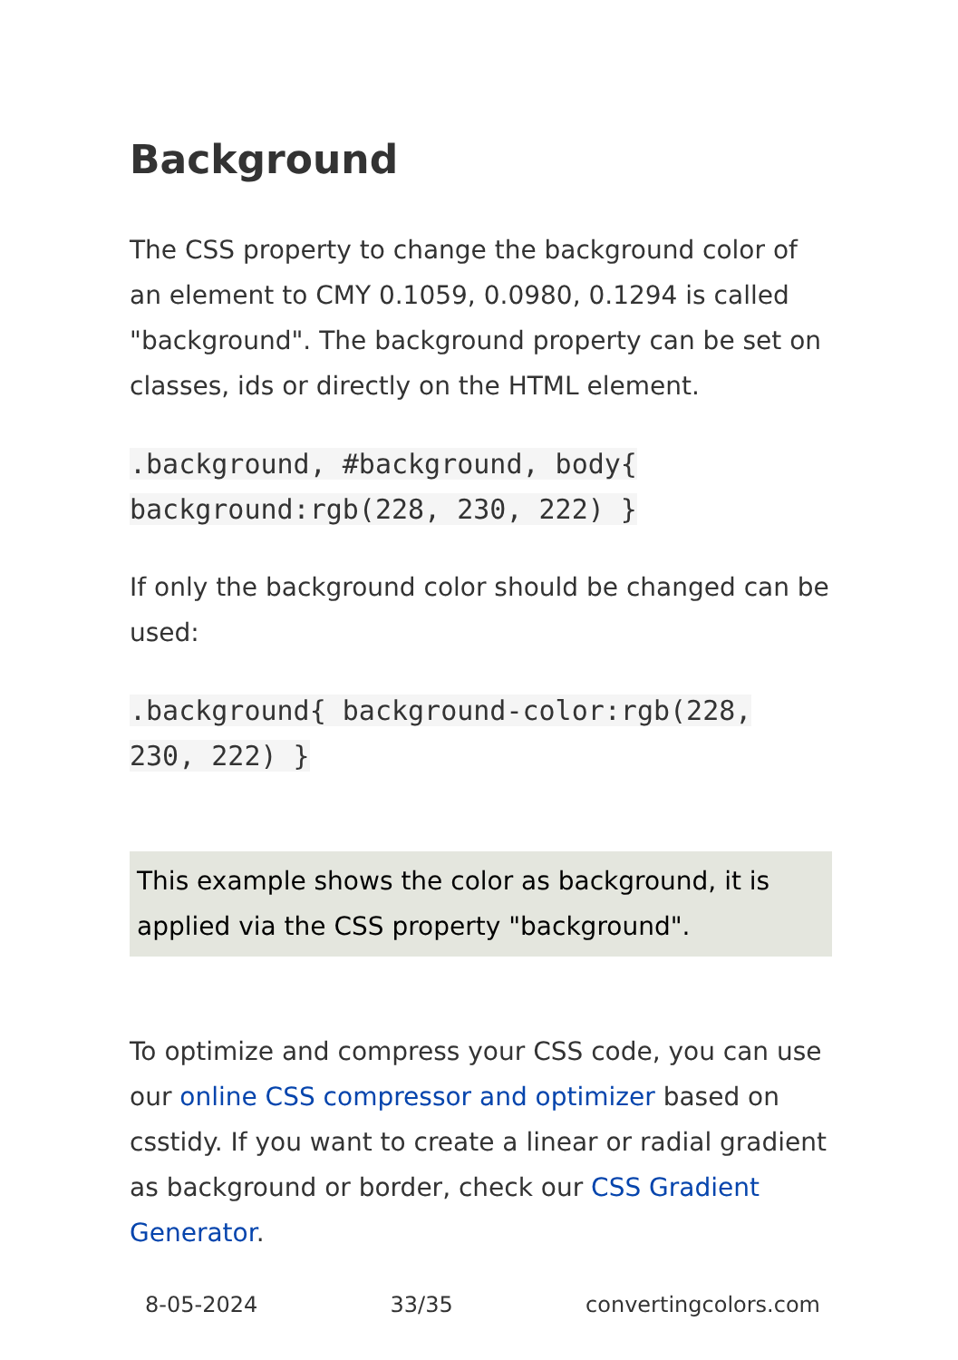Background
The CSS property to change the background color of an element to CMY 0.1059, 0.0980, 0.1294 is called "background". The background property can be set on classes, ids or directly on the HTML element.
.background, #background, body{ background:rgb(228, 230, 222) }
If only the background color should be changed can be used:
.background{ background-color:rgb(228, 230, 222) }
This example shows the color as background, it is applied via the CSS property "background".
To optimize and compress your CSS code, you can use our online CSS compressor and optimizer based on csstidy. If you want to create a linear or radial gradient as background or border, check our CSS Gradient Generator.
8-05-2024 33/35 convertingcolors.com